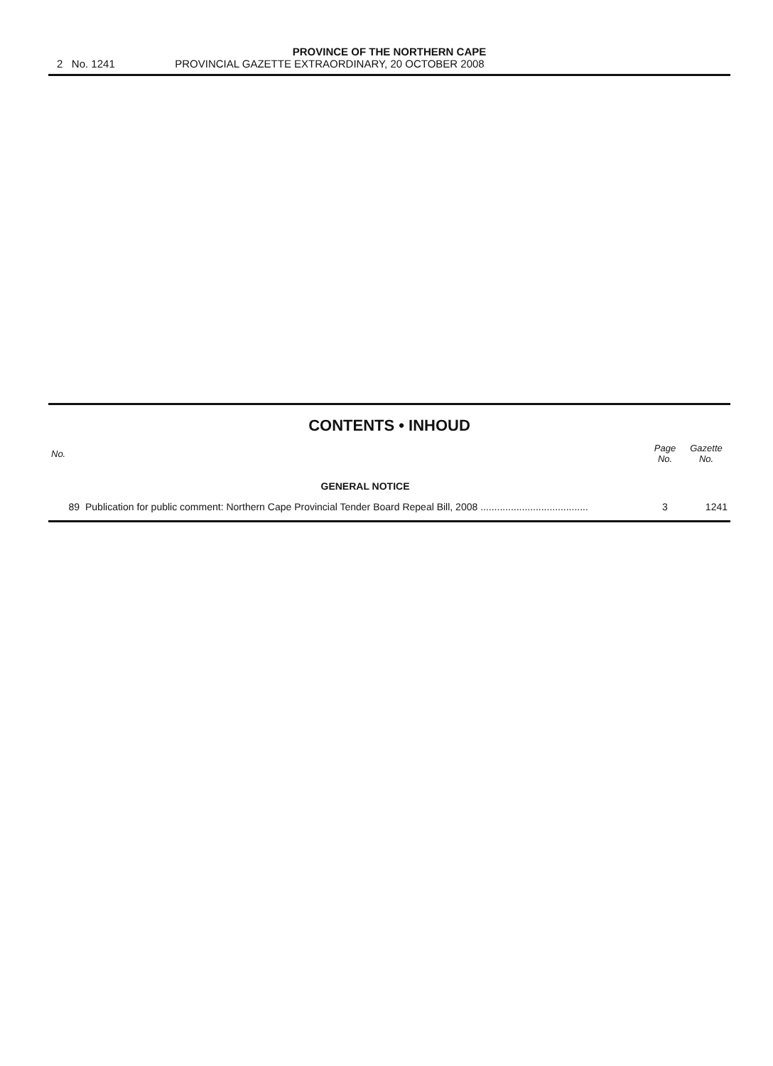PROVINCE OF THE NORTHERN CAPE
2 No. 1241 PROVINCIAL GAZETTE EXTRAORDINARY, 20 OCTOBER 2008
CONTENTS • INHOUD
| No. | | Page No. | Gazette No. |
| --- | --- | --- | --- |
| | GENERAL NOTICE | | |
| 89 | Publication for public comment: Northern Cape Provincial Tender Board Repeal Bill, 2008 ....................................... | 3 | 1241 |